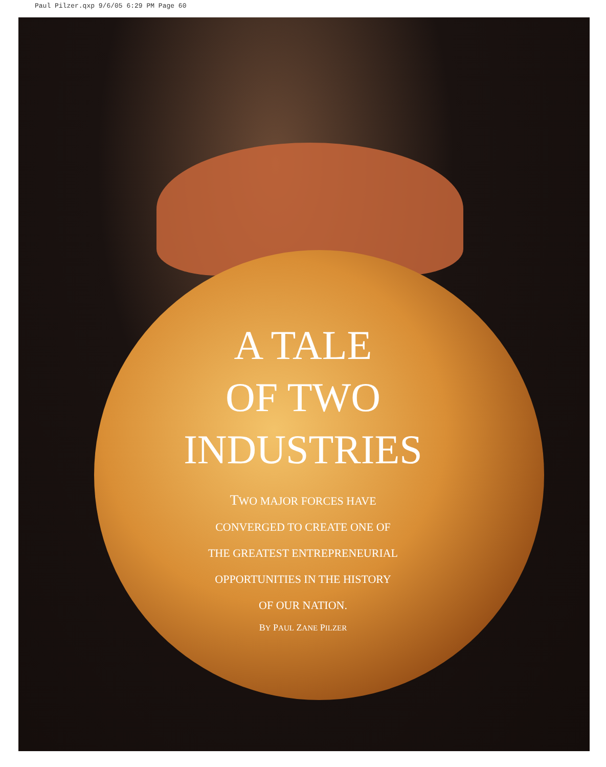Paul Pilzer.qxp 9/6/05 6:29 PM Page 60
A TALE
OF TWO
INDUSTRIES
TWO MAJOR FORCES HAVE
CONVERGED TO CREATE ONE OF
THE GREATEST ENTREPRENEURIAL
OPPORTUNITIES IN THE HISTORY
OF OUR NATION.
BY PAUL ZANE PILZER